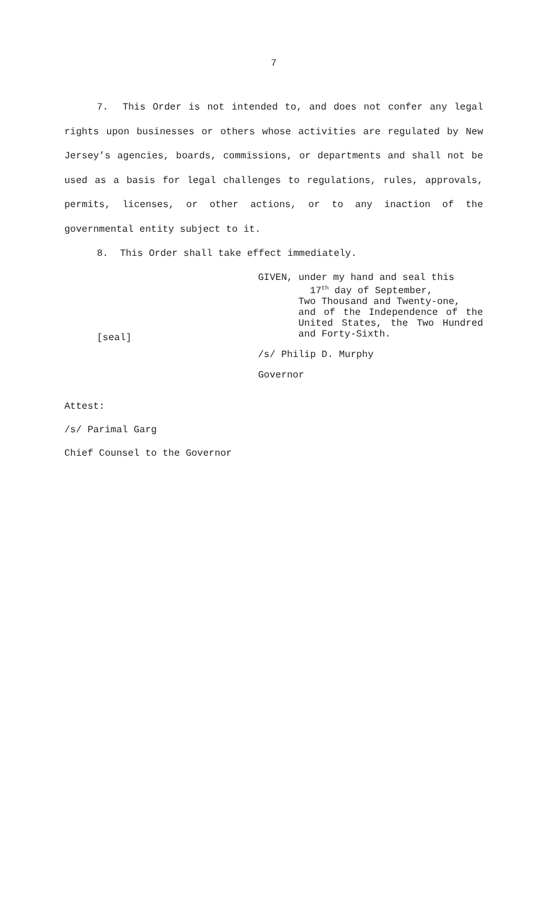7
7. This Order is not intended to, and does not confer any legal rights upon businesses or others whose activities are regulated by New Jersey’s agencies, boards, commissions, or departments and shall not be used as a basis for legal challenges to regulations, rules, approvals, permits, licenses, or other actions, or to any inaction of the governmental entity subject to it.
8. This Order shall take effect immediately.
[seal]
GIVEN, under my hand and seal this
17<sup>th</sup> day of September,
Two Thousand and Twenty-one,
and of the Independence of the United States, the Two Hundred and Forty-Sixth.
/s/ Philip D. Murphy
Governor
Attest:
/s/ Parimal Garg
Chief Counsel to the Governor